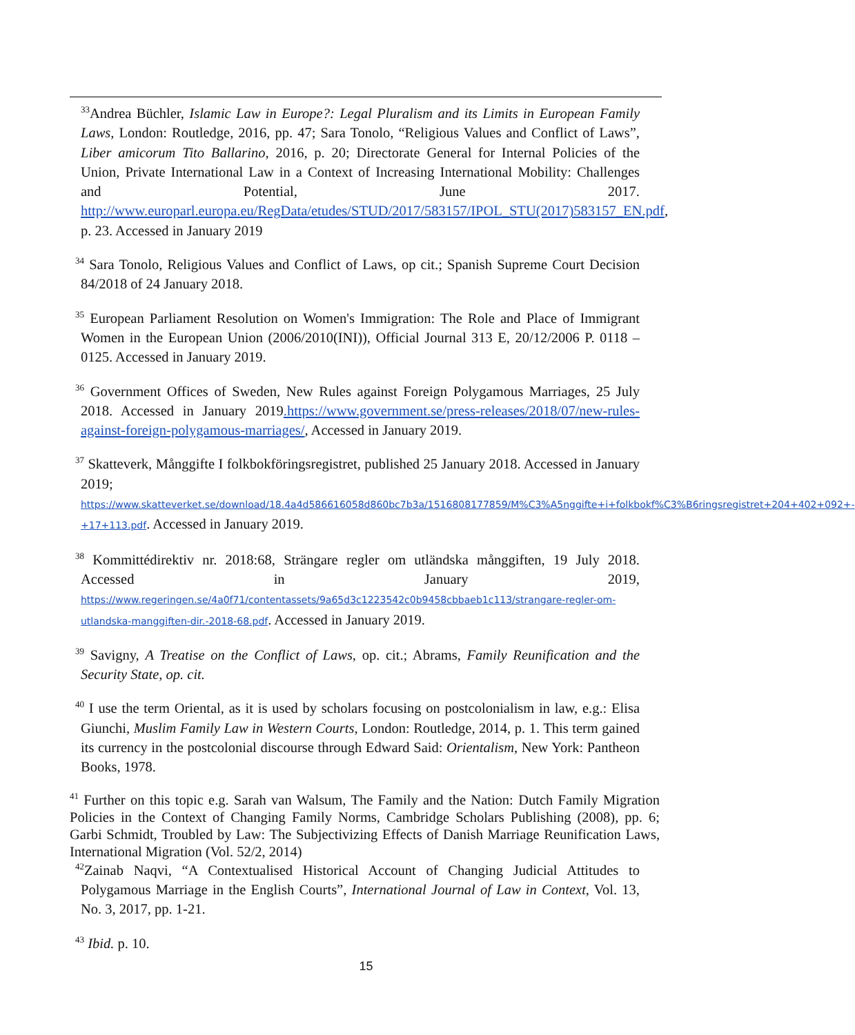<sup>33</sup> Andrea Büchler, Islamic Law in Europe?: Legal Pluralism and its Limits in European Family Laws, London: Routledge, 2016, pp. 47; Sara Tonolo, “Religious Values and Conflict of Laws”, Liber amicorum Tito Ballarino, 2016, p. 20; Directorate General for Internal Policies of the Union, Private International Law in a Context of Increasing International Mobility: Challenges and Potential, June 2017. http://www.europarl.europa.eu/RegData/etudes/STUD/2017/583157/IPOL_STU(2017)583157_EN.pdf, p. 23. Accessed in January 2019
<sup>34</sup> Sara Tonolo, Religious Values and Conflict of Laws, op cit.; Spanish Supreme Court Decision 84/2018 of 24 January 2018.
<sup>35</sup> European Parliament Resolution on Women's Immigration: The Role and Place of Immigrant Women in the European Union (2006/2010(INI)), Official Journal 313 E, 20/12/2006 P. 0118 – 0125. Accessed in January 2019.
<sup>36</sup> Government Offices of Sweden, New Rules against Foreign Polygamous Marriages, 25 July 2018. Accessed in January 2019.https://www.government.se/press-releases/2018/07/new-rules-against-foreign-polygamous-marriages/, Accessed in January 2019.
<sup>37</sup> Skatteverk, Månggifte I folkbokföringsregistret, published 25 January 2018. Accessed in January 2019; https://www.skatteverket.se/download/18.4a4d586616058d860bc7b3a/1516808177859/M%C3%A5nggifte+i+folkbokf%C3%B6ringsregistret+204+402+092+-+17+113.pdf. Accessed in January 2019.
<sup>38</sup> Kommittédirektiv nr. 2018:68, Strängare regler om utländska månggiften, 19 July 2018. Accessed in January 2019, https://www.regeringen.se/4a0f71/contentassets/9a65d3c1223542c0b9458cbbaeb1c113/strangare-regler-om-utlandska-manggiften-dir.-2018-68.pdf. Accessed in January 2019.
<sup>39</sup> Savigny, A Treatise on the Conflict of Laws, op. cit.; Abrams, Family Reunification and the Security State, op. cit.
<sup>40</sup> I use the term Oriental, as it is used by scholars focusing on postcolonialism in law, e.g.: Elisa Giunchi, Muslim Family Law in Western Courts, London: Routledge, 2014, p. 1. This term gained its currency in the postcolonial discourse through Edward Said: Orientalism, New York: Pantheon Books, 1978.
<sup>41</sup> Further on this topic e.g. Sarah van Walsum, The Family and the Nation: Dutch Family Migration Policies in the Context of Changing Family Norms, Cambridge Scholars Publishing (2008), pp. 6; Garbi Schmidt, Troubled by Law: The Subjectivizing Effects of Danish Marriage Reunification Laws, International Migration (Vol. 52/2, 2014)
<sup>42</sup> Zainab Naqvi, “A Contextualised Historical Account of Changing Judicial Attitudes to Polygamous Marriage in the English Courts”, International Journal of Law in Context, Vol. 13, No. 3, 2017, pp. 1-21.
<sup>43</sup> Ibid. p. 10.
15